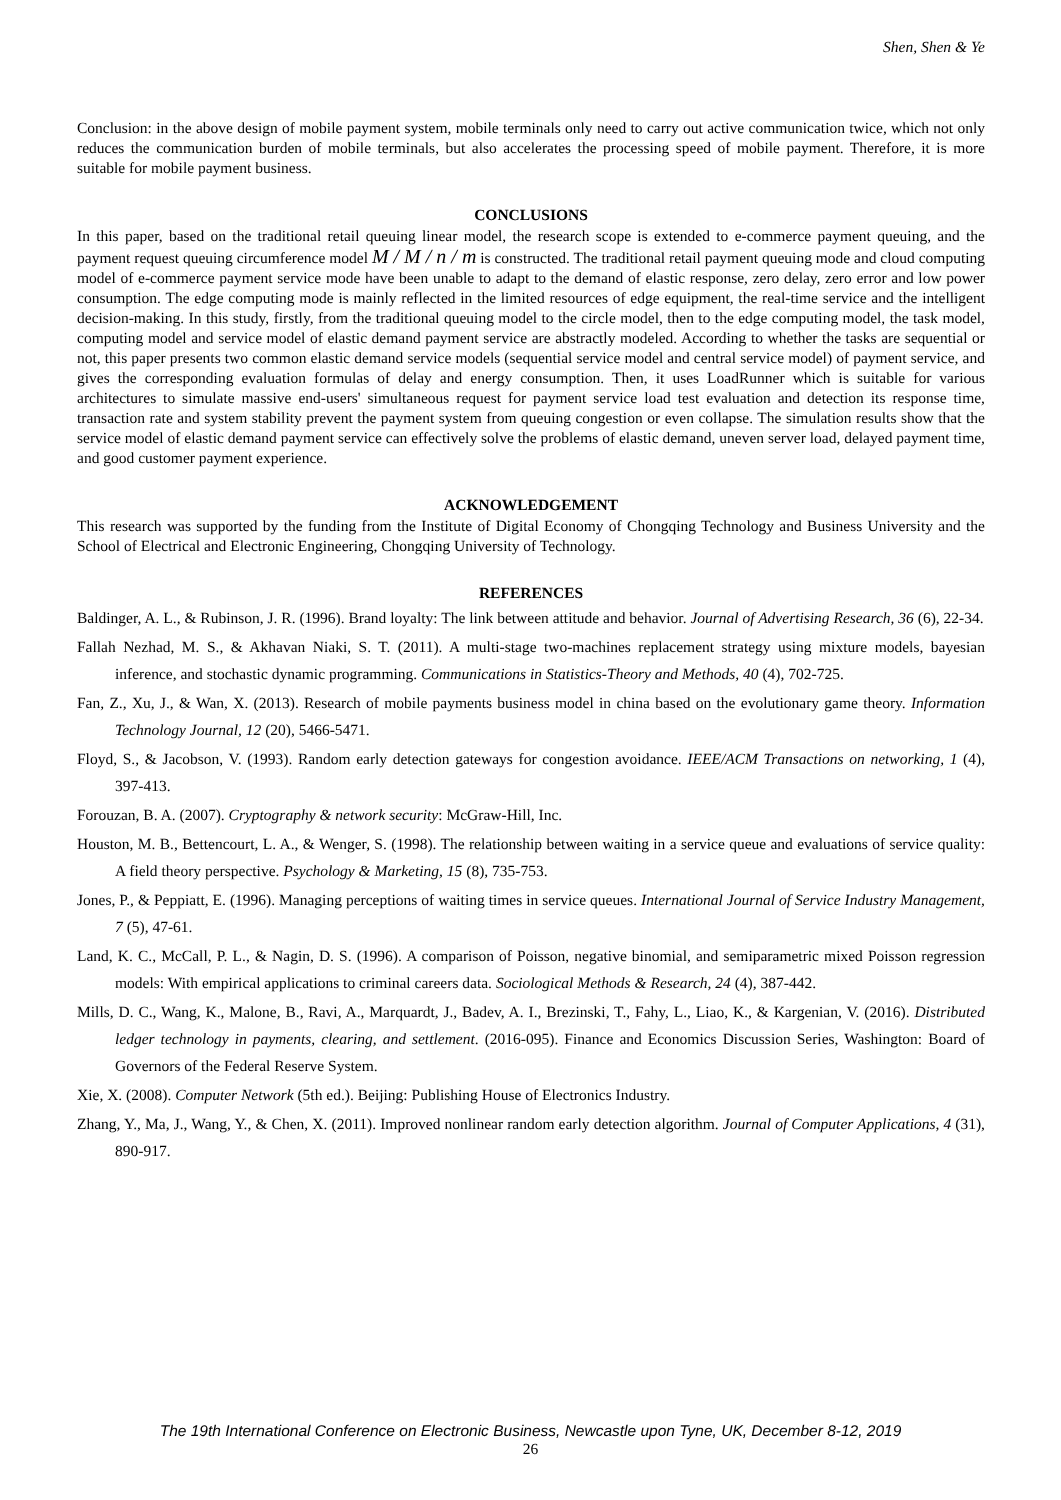Shen, Shen & Ye
Conclusion: in the above design of mobile payment system, mobile terminals only need to carry out active communication twice, which not only reduces the communication burden of mobile terminals, but also accelerates the processing speed of mobile payment. Therefore, it is more suitable for mobile payment business.
CONCLUSIONS
In this paper, based on the traditional retail queuing linear model, the research scope is extended to e-commerce payment queuing, and the payment request queuing circumference model M / M / n / m is constructed. The traditional retail payment queuing mode and cloud computing model of e-commerce payment service mode have been unable to adapt to the demand of elastic response, zero delay, zero error and low power consumption. The edge computing mode is mainly reflected in the limited resources of edge equipment, the real-time service and the intelligent decision-making. In this study, firstly, from the traditional queuing model to the circle model, then to the edge computing model, the task model, computing model and service model of elastic demand payment service are abstractly modeled. According to whether the tasks are sequential or not, this paper presents two common elastic demand service models (sequential service model and central service model) of payment service, and gives the corresponding evaluation formulas of delay and energy consumption. Then, it uses LoadRunner which is suitable for various architectures to simulate massive end-users' simultaneous request for payment service load test evaluation and detection its response time, transaction rate and system stability prevent the payment system from queuing congestion or even collapse. The simulation results show that the service model of elastic demand payment service can effectively solve the problems of elastic demand, uneven server load, delayed payment time, and good customer payment experience.
ACKNOWLEDGEMENT
This research was supported by the funding from the Institute of Digital Economy of Chongqing Technology and Business University and the School of Electrical and Electronic Engineering, Chongqing University of Technology.
REFERENCES
Baldinger, A. L., & Rubinson, J. R. (1996). Brand loyalty: The link between attitude and behavior. Journal of Advertising Research, 36 (6), 22-34.
Fallah Nezhad, M. S., & Akhavan Niaki, S. T. (2011). A multi-stage two-machines replacement strategy using mixture models, bayesian inference, and stochastic dynamic programming. Communications in Statistics-Theory and Methods, 40 (4), 702-725.
Fan, Z., Xu, J., & Wan, X. (2013). Research of mobile payments business model in china based on the evolutionary game theory. Information Technology Journal, 12 (20), 5466-5471.
Floyd, S., & Jacobson, V. (1993). Random early detection gateways for congestion avoidance. IEEE/ACM Transactions on networking, 1 (4), 397-413.
Forouzan, B. A. (2007). Cryptography & network security: McGraw-Hill, Inc.
Houston, M. B., Bettencourt, L. A., & Wenger, S. (1998). The relationship between waiting in a service queue and evaluations of service quality: A field theory perspective. Psychology & Marketing, 15 (8), 735-753.
Jones, P., & Peppiatt, E. (1996). Managing perceptions of waiting times in service queues. International Journal of Service Industry Management, 7 (5), 47-61.
Land, K. C., McCall, P. L., & Nagin, D. S. (1996). A comparison of Poisson, negative binomial, and semiparametric mixed Poisson regression models: With empirical applications to criminal careers data. Sociological Methods & Research, 24 (4), 387-442.
Mills, D. C., Wang, K., Malone, B., Ravi, A., Marquardt, J., Badev, A. I., Brezinski, T., Fahy, L., Liao, K., & Kargenian, V. (2016). Distributed ledger technology in payments, clearing, and settlement. (2016-095). Finance and Economics Discussion Series, Washington: Board of Governors of the Federal Reserve System.
Xie, X. (2008). Computer Network (5th ed.). Beijing: Publishing House of Electronics Industry.
Zhang, Y., Ma, J., Wang, Y., & Chen, X. (2011). Improved nonlinear random early detection algorithm. Journal of Computer Applications, 4 (31), 890-917.
The 19th International Conference on Electronic Business, Newcastle upon Tyne, UK, December 8-12, 2019
26